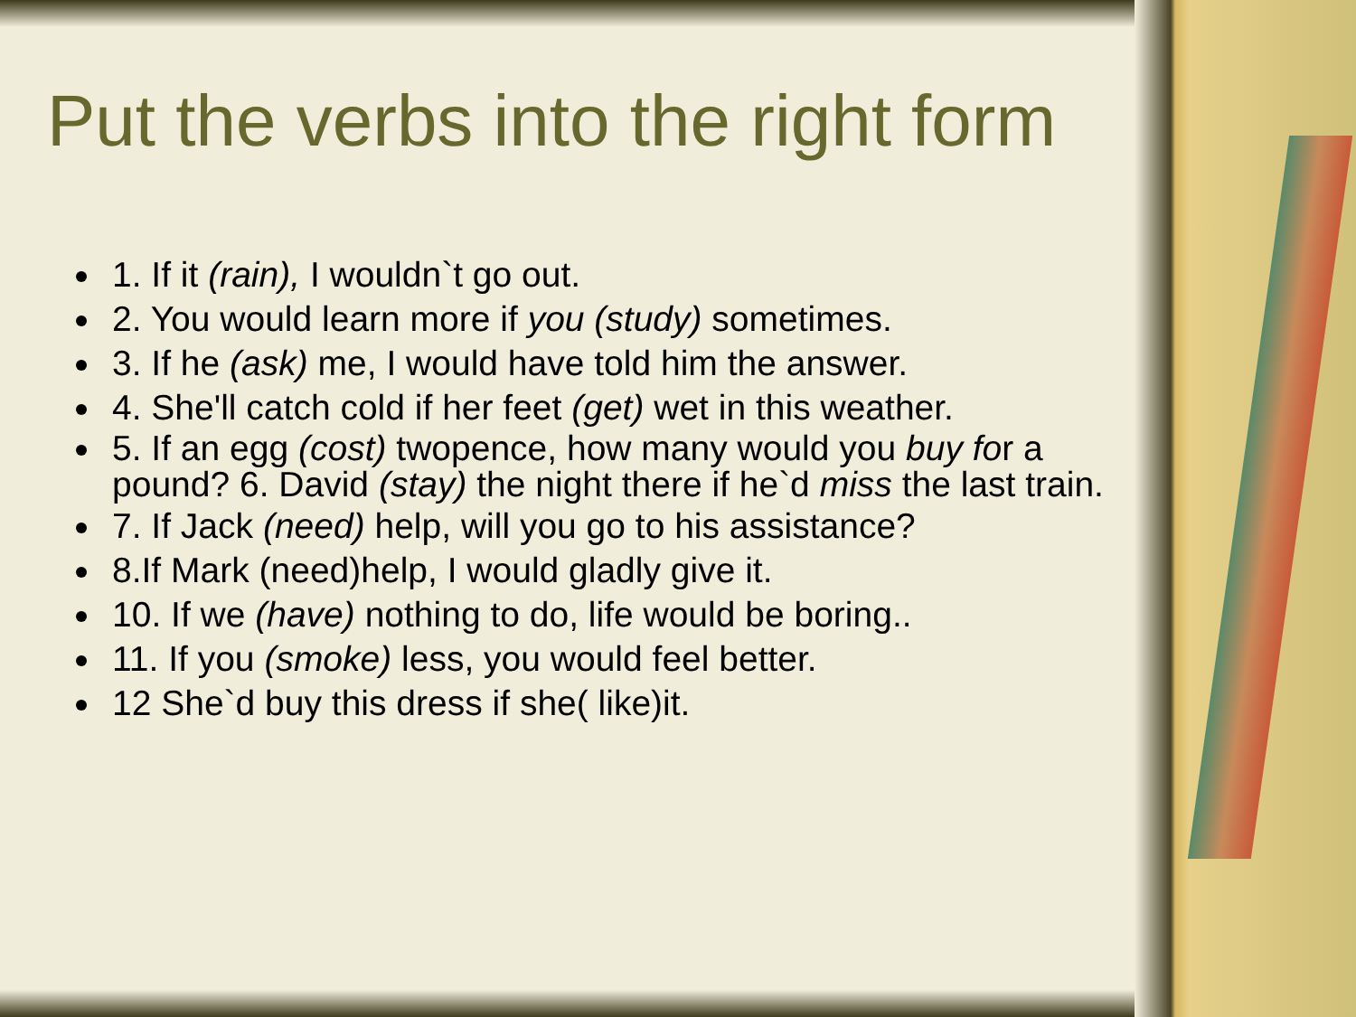Put the verbs into the right form
1. If it (rain), I wouldn`t go out.
2. You would learn more if you (study) sometimes.
3. If he (ask) me, I would have told him the answer.
4. She'll catch cold if her feet (get) wet in this weather.
5. If an egg (cost) twopence, how many would you buy for a pound? 6. David (stay) the night there if he`d miss the last train.
7. If Jack (need) help, will you go to his assistance?
8.If Mark (need)help, I would gladly give it.
10. If we (have) nothing to do, life would be boring..
11. If you (smoke) less, you would feel better.
12 She`d buy this dress if she( like)it.